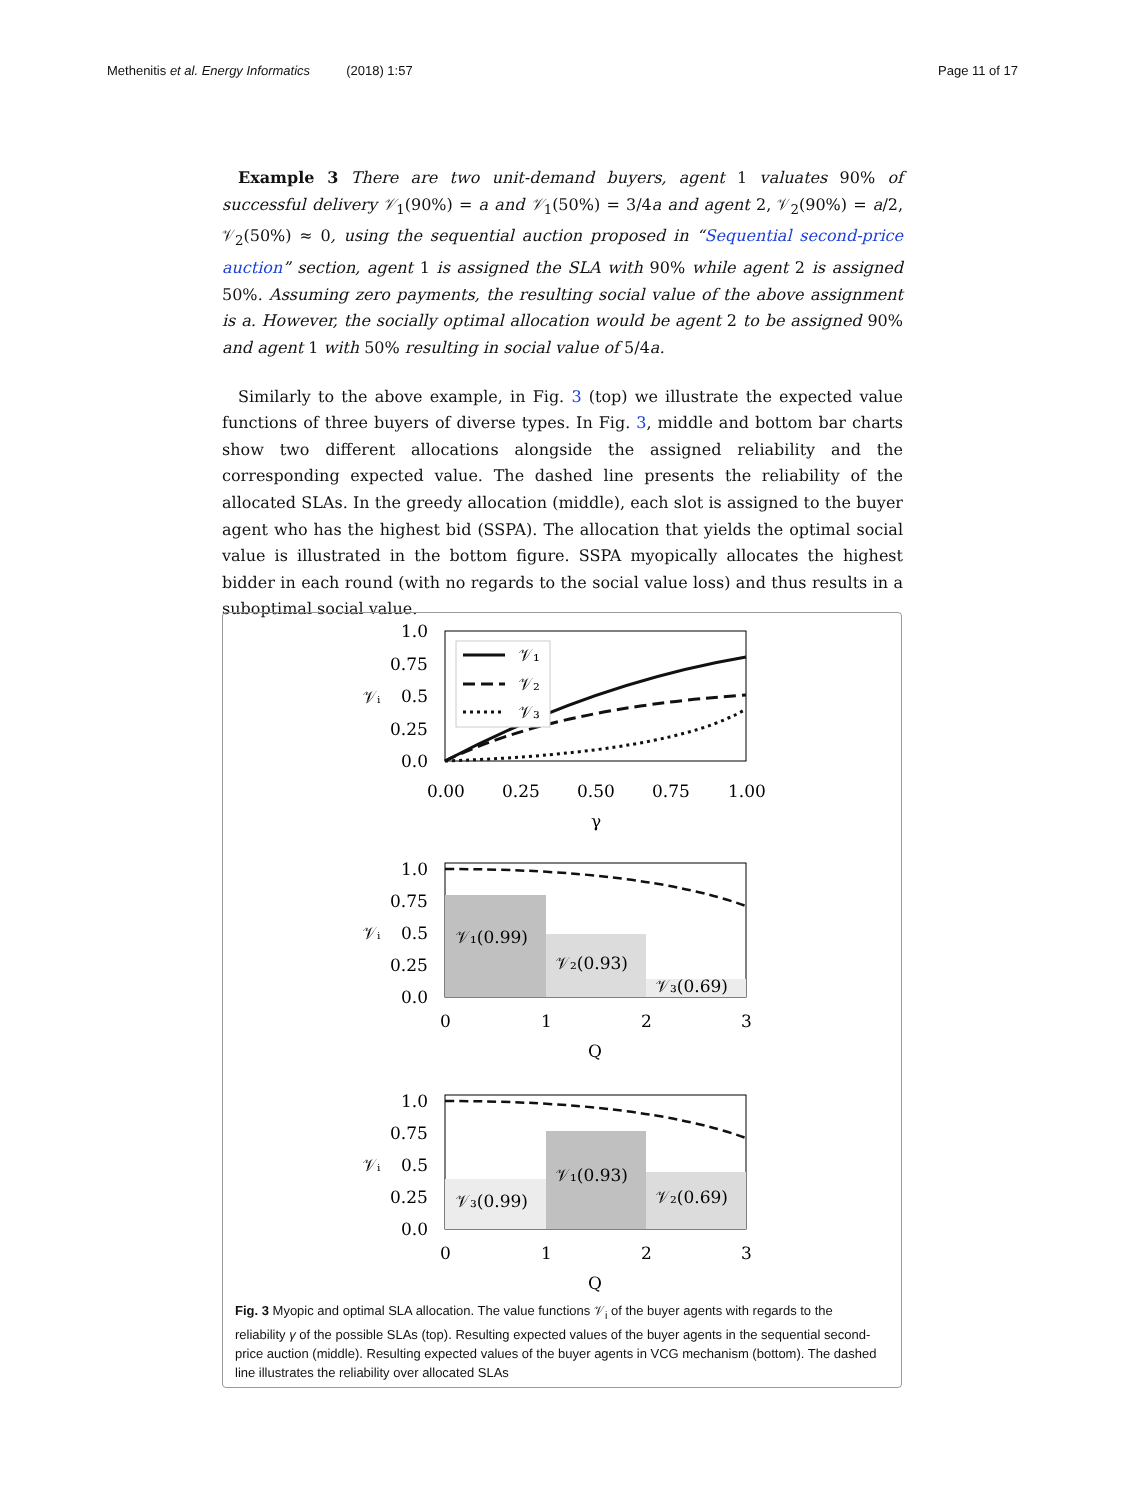Methenitis et al. Energy Informatics (2018) 1:57 Page 11 of 17
Example 3 There are two unit-demand buyers, agent 1 valuates 90% of successful delivery 𝒱<sub>1</sub>(90%) = a and 𝒱<sub>1</sub>(50%) = 3/4a and agent 2, 𝒱<sub>2</sub>(90%) = a/2, 𝒱<sub>2</sub>(50%) ≈ 0, using the sequential auction proposed in “Sequential second-price auction” section, agent 1 is assigned the SLA with 90% while agent 2 is assigned 50%. Assuming zero payments, the resulting social value of the above assignment is a. However, the socially optimal allocation would be agent 2 to be assigned 90% and agent 1 with 50% resulting in social value of 5/4a.
Similarly to the above example, in Fig. 3 (top) we illustrate the expected value functions of three buyers of diverse types. In Fig. 3, middle and bottom bar charts show two different allocations alongside the assigned reliability and the corresponding expected value. The dashed line presents the reliability of the allocated SLAs. In the greedy allocation (middle), each slot is assigned to the buyer agent who has the highest bid (SSPA). The allocation that yields the optimal social value is illustrated in the bottom figure. SSPA myopically allocates the highest bidder in each round (with no regards to the social value loss) and thus results in a suboptimal social value.
𝒱₁
𝒱₂
𝒱₃
1.0
0.75
0.5
0.25
0.0
0.00
0.25
0.50
0.75
1.00
γ
𝒱ᵢ
𝒱₁(0.99)
𝒱₂(0.93)
𝒱₃(0.69)
1.0
0.75
0.5
0.25
0.0
0
1
2
3
Q
𝒱ᵢ
𝒱₃(0.99)
𝒱₁(0.93)
𝒱₂(0.69)
1.0
0.75
0.5
0.25
0.0
0
1
2
3
Q
𝒱ᵢ
Fig. 3 Myopic and optimal SLA allocation. The value functions 𝒱<sub>i</sub> of the buyer agents with regards to the reliability γ of the possible SLAs (top). Resulting expected values of the buyer agents in the sequential second-price auction (middle). Resulting expected values of the buyer agents in VCG mechanism (bottom). The dashed line illustrates the reliability over allocated SLAs